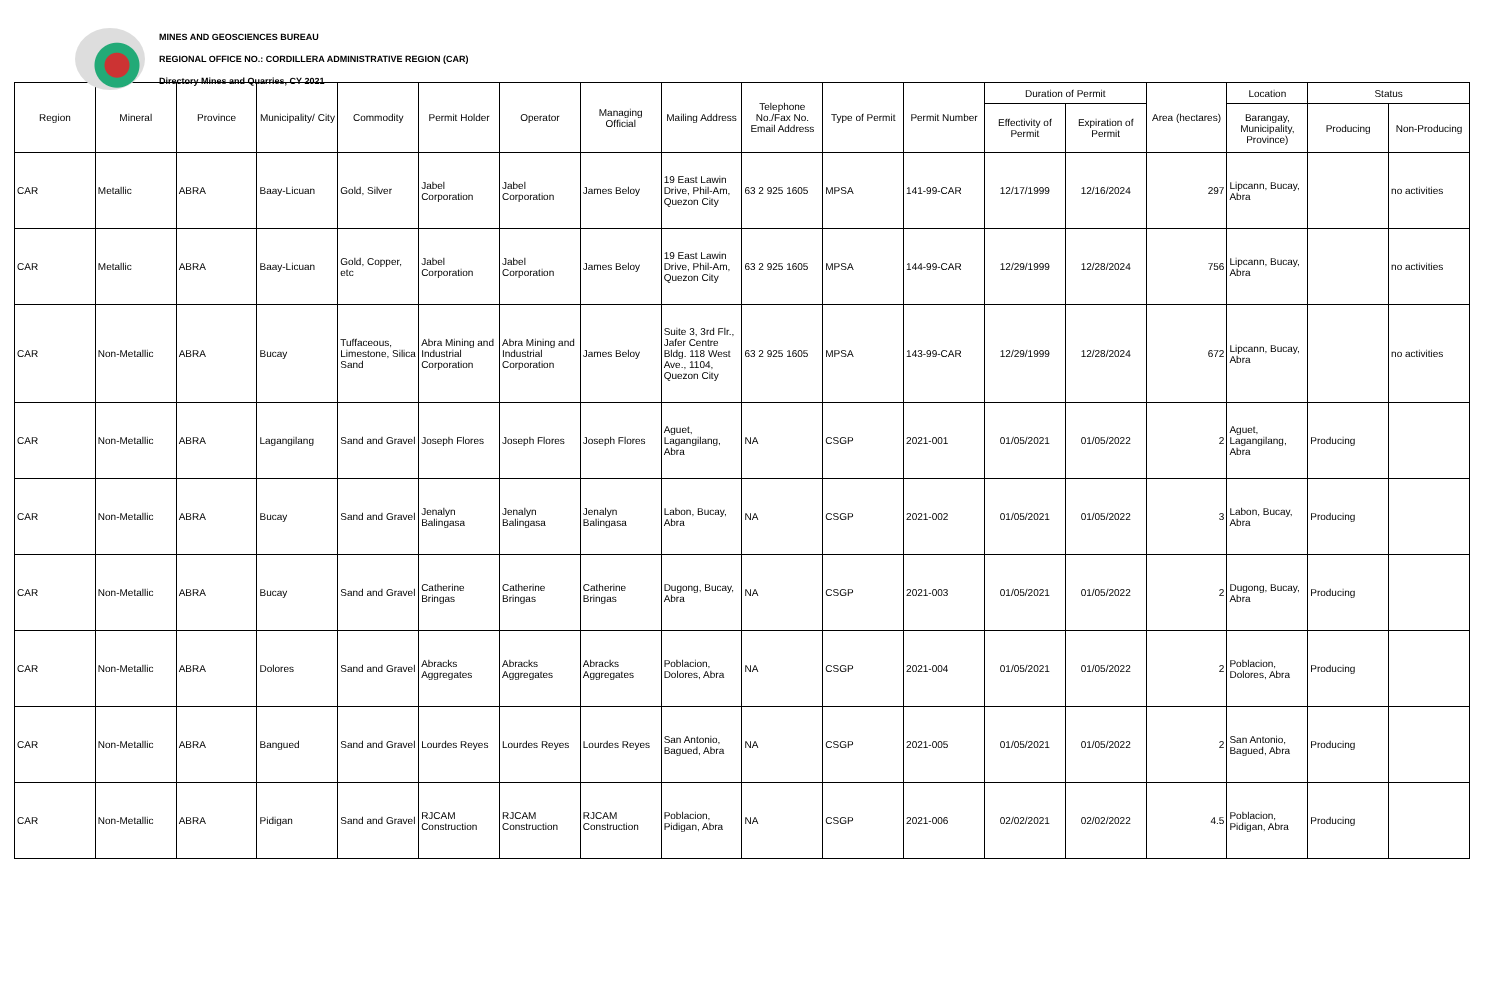MINES AND GEOSCIENCES BUREAU
REGIONAL OFFICE NO.: CORDILLERA ADMINISTRATIVE REGION (CAR)
Directory Mines and Quarries, CY 2021
| Region | Mineral | Province | Municipality/ City | Commodity | Permit Holder | Operator | Managing Official | Mailing Address | Telephone No./Fax No. Email Address | Type of Permit | Permit Number | Duration of Permit | | Area (hectares) | Location | Status | |
| --- | --- | --- | --- | --- | --- | --- | --- | --- | --- | --- | --- | --- | --- | --- | --- | --- | --- |
| | | | | | | | | | | | | Effectivity of Permit | Expiration of Permit | | Barangay, Municipality, Province) | Producing | Non-Producing |
| CAR | Metallic | ABRA | Baay-Licuan | Gold, Silver | Jabel Corporation | Jabel Corporation | James Beloy | 19 East Lawin Drive, Phil-Am, Quezon City | 63 2 925 1605 | MPSA | 141-99-CAR | 12/17/1999 | 12/16/2024 | 297 | Lipcann, Bucay, Abra | | no activities |
| CAR | Metallic | ABRA | Baay-Licuan | Gold, Copper, etc | Jabel Corporation | Jabel Corporation | James Beloy | 19 East Lawin Drive, Phil-Am, Quezon City | 63 2 925 1605 | MPSA | 144-99-CAR | 12/29/1999 | 12/28/2024 | 756 | Lipcann, Bucay, Abra | | no activities |
| CAR | Non-Metallic | ABRA | Bucay | Tuffaceous, Limestone, Silica Sand | Abra Mining and Industrial Corporation | Abra Mining and Industrial Corporation | James Beloy | Suite 3, 3rd Flr., Jafer Centre Bldg. 118 West Ave., 1104, Quezon City | 63 2 925 1605 | MPSA | 143-99-CAR | 12/29/1999 | 12/28/2024 | 672 | Lipcann, Bucay, Abra | | no activities |
| CAR | Non-Metallic | ABRA | Lagangilang | Sand and Gravel | Joseph Flores | Joseph Flores | Joseph Flores | Aguet, Lagangilang, Abra | NA | CSGP | 2021-001 | 01/05/2021 | 01/05/2022 | 2 | Aguet, Lagangilang, Abra | Producing | |
| CAR | Non-Metallic | ABRA | Bucay | Sand and Gravel | Jenalyn Balingasa | Jenalyn Balingasa | Jenalyn Balingasa | Labon, Bucay, Abra | NA | CSGP | 2021-002 | 01/05/2021 | 01/05/2022 | 3 | Labon, Bucay, Abra | Producing | |
| CAR | Non-Metallic | ABRA | Bucay | Sand and Gravel | Catherine Bringas | Catherine Bringas | Catherine Bringas | Dugong, Bucay, Abra | NA | CSGP | 2021-003 | 01/05/2021 | 01/05/2022 | 2 | Dugong, Bucay, Abra | Producing | |
| CAR | Non-Metallic | ABRA | Dolores | Sand and Gravel | Abracks Aggregates | Abracks Aggregates | Abracks Aggregates | Poblacion, Dolores, Abra | NA | CSGP | 2021-004 | 01/05/2021 | 01/05/2022 | 2 | Poblacion, Dolores, Abra | Producing | |
| CAR | Non-Metallic | ABRA | Bangued | Sand and Gravel | Lourdes Reyes | Lourdes Reyes | Lourdes Reyes | San Antonio, Bagued, Abra | NA | CSGP | 2021-005 | 01/05/2021 | 01/05/2022 | 2 | San Antonio, Bagued, Abra | Producing | |
| CAR | Non-Metallic | ABRA | Pidigan | Sand and Gravel | RJCAM Construction | RJCAM Construction | RJCAM Construction | Poblacion, Pidigan, Abra | NA | CSGP | 2021-006 | 02/02/2021 | 02/02/2022 | 4.5 | Poblacion, Pidigan, Abra | Producing | |